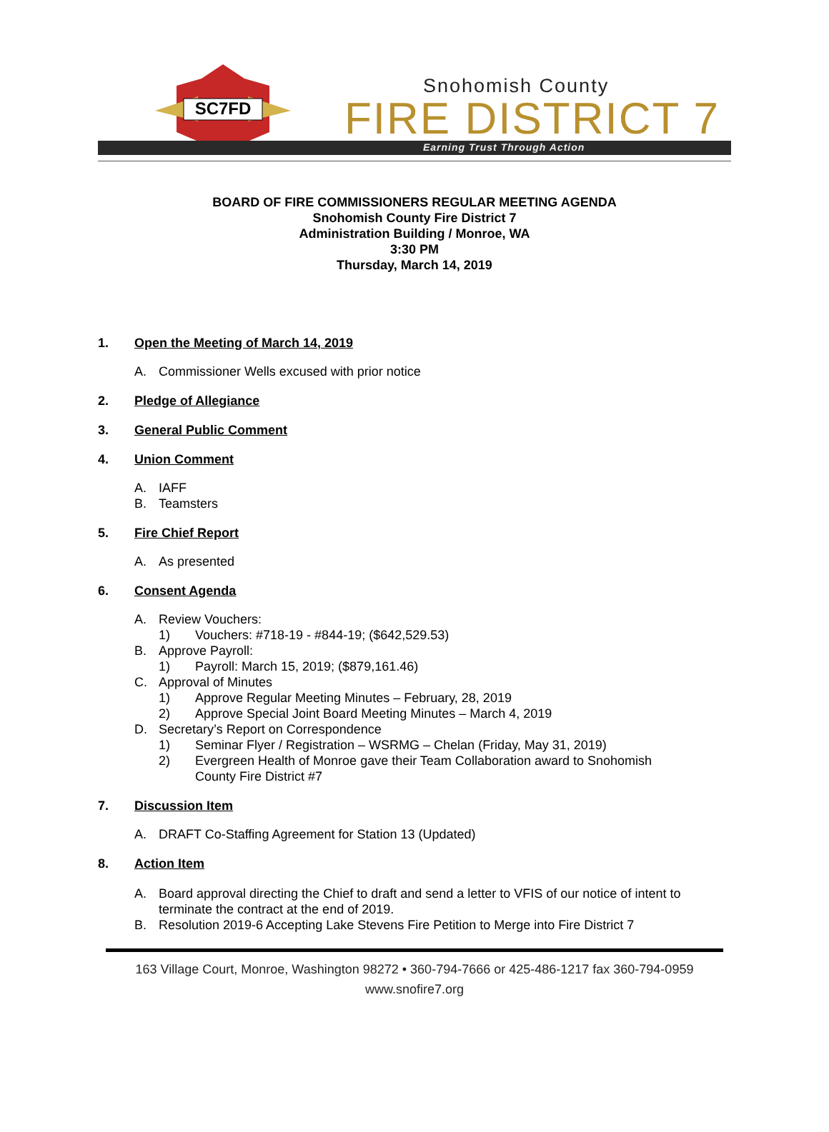SC7FD
Snohomish County
FIRE DISTRICT 7
Earning Trust Through Action
BOARD OF FIRE COMMISSIONERS REGULAR MEETING AGENDA
Snohomish County Fire District 7
Administration Building / Monroe, WA
3:30 PM
Thursday, March 14, 2019
1. Open the Meeting of March 14, 2019
A. Commissioner Wells excused with prior notice
2. Pledge of Allegiance
3. General Public Comment
4. Union Comment
A. IAFF
B. Teamsters
5. Fire Chief Report
A. As presented
6. Consent Agenda
A. Review Vouchers:
1) Vouchers: #718-19 - #844-19; ($642,529.53)
B. Approve Payroll:
1) Payroll: March 15, 2019; ($879,161.46)
C. Approval of Minutes
1) Approve Regular Meeting Minutes – February, 28, 2019
2) Approve Special Joint Board Meeting Minutes – March 4, 2019
D. Secretary’s Report on Correspondence
1) Seminar Flyer / Registration – WSRMG – Chelan (Friday, May 31, 2019)
2) Evergreen Health of Monroe gave their Team Collaboration award to Snohomish
County Fire District #7
7. Discussion Item
A. DRAFT Co-Staffing Agreement for Station 13 (Updated)
8. Action Item
A. Board approval directing the Chief to draft and send a letter to VFIS of our notice of intent to terminate the contract at the end of 2019.
B. Resolution 2019-6 Accepting Lake Stevens Fire Petition to Merge into Fire District 7
163 Village Court, Monroe, Washington 98272 • 360-794-7666 or 425-486-1217 fax 360-794-0959
www.snofire7.org